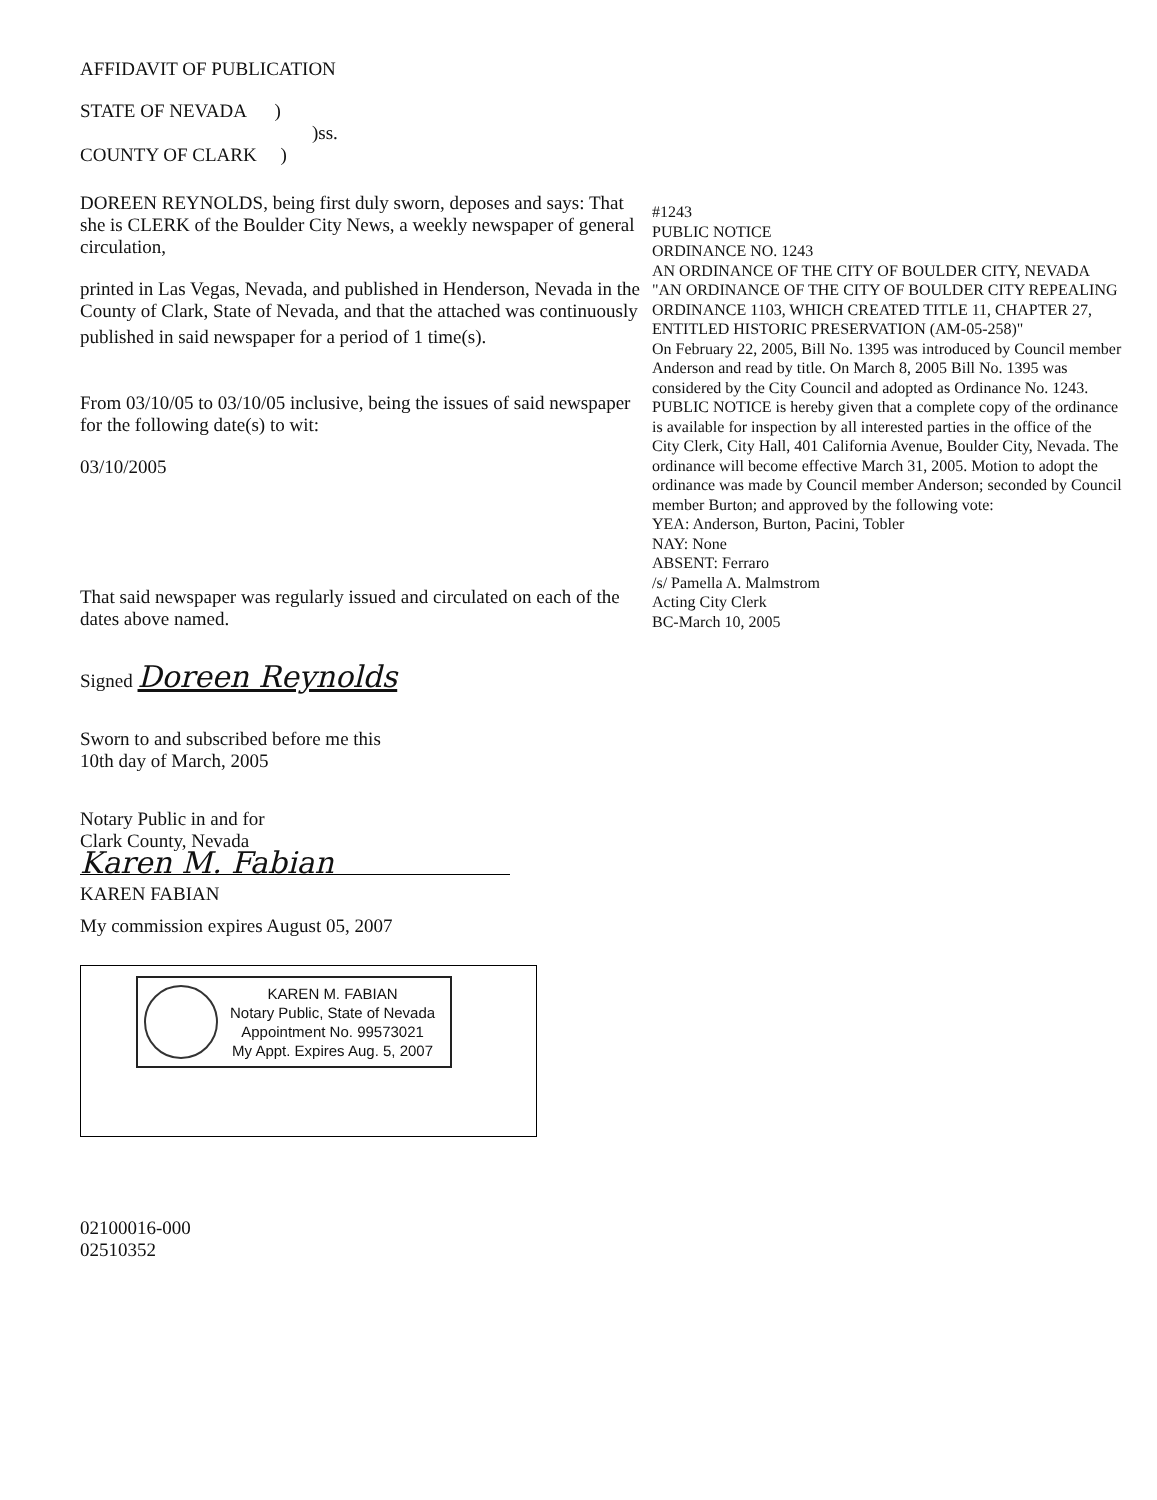AFFIDAVIT OF PUBLICATION
STATE OF NEVADA )
)ss.
COUNTY OF CLARK )
DOREEN REYNOLDS, being first duly sworn, deposes and says: That she is CLERK of the Boulder City News, a weekly newspaper of general circulation,
printed in Las Vegas, Nevada, and published in Henderson, Nevada in the County of Clark, State of Nevada, and that the attached was continuously
published in said newspaper for a period of 1 time(s).
From 03/10/05 to 03/10/05 inclusive, being the issues of said newspaper for the following date(s) to wit:
03/10/2005
That said newspaper was regularly issued and circulated on each of the dates above named.
Signed Doreen Reynolds
Sworn to and subscribed before me this
10th day of March, 2005
Notary Public in and for
Clark County, Nevada
Karen M. Fabian
KAREN FABIAN
My commission expires August 05, 2007
KAREN M. FABIAN
Notary Public, State of Nevada
Appointment No. 99573021
My Appt. Expires Aug. 5, 2007
02100016-000
02510352
#1243
PUBLIC NOTICE
ORDINANCE NO. 1243
AN ORDINANCE OF THE CITY OF BOULDER CITY, NEVADA
"AN ORDINANCE OF THE CITY OF BOULDER CITY REPEALING ORDINANCE 1103, WHICH CREATED TITLE 11, CHAPTER 27, ENTITLED HISTORIC PRESERVATION (AM-05-258)"
On February 22, 2005, Bill No. 1395 was introduced by Council member Anderson and read by title. On March 8, 2005 Bill No. 1395 was considered by the City Council and adopted as Ordinance No. 1243.
PUBLIC NOTICE is hereby given that a complete copy of the ordinance is available for inspection by all interested parties in the office of the City Clerk, City Hall, 401 California Avenue, Boulder City, Nevada. The ordinance will become effective March 31, 2005. Motion to adopt the ordinance was made by Council member Anderson; seconded by Council member Burton; and approved by the following vote:
YEA: Anderson, Burton, Pacini, Tobler
NAY: None
ABSENT: Ferraro
/s/ Pamella A. Malmstrom
Acting City Clerk
BC-March 10, 2005